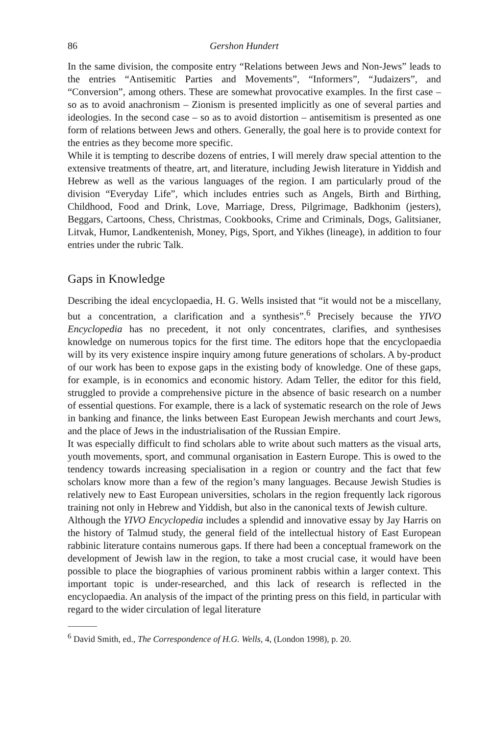86 Gershon Hundert
In the same division, the composite entry “Relations between Jews and Non-Jews” leads to the entries “Antisemitic Parties and Movements”, “Informers”, “Judaizers”, and “Conversion”, among others. These are somewhat provocative examples. In the first case – so as to avoid anachronism – Zionism is presented implicitly as one of several parties and ideologies. In the second case – so as to avoid distortion – antisemitism is presented as one form of relations between Jews and others. Generally, the goal here is to provide context for the entries as they become more specific.
While it is tempting to describe dozens of entries, I will merely draw special attention to the extensive treatments of theatre, art, and literature, including Jewish literature in Yiddish and Hebrew as well as the various languages of the region. I am particularly proud of the division “Everyday Life”, which includes entries such as Angels, Birth and Birthing, Childhood, Food and Drink, Love, Marriage, Dress, Pilgrimage, Badkhonim (jesters), Beggars, Cartoons, Chess, Christmas, Cookbooks, Crime and Criminals, Dogs, Galitsianer, Litvak, Humor, Landkentenish, Money, Pigs, Sport, and Yikhes (lineage), in addition to four entries under the rubric Talk.
Gaps in Knowledge
Describing the ideal encyclopaedia, H. G. Wells insisted that “it would not be a miscellany, but a concentration, a clarification and a synthesis”.<sup>6</sup> Precisely because the YIVO Encyclopedia has no precedent, it not only concentrates, clarifies, and synthesises knowledge on numerous topics for the first time. The editors hope that the encyclopaedia will by its very existence inspire inquiry among future generations of scholars. A by-product of our work has been to expose gaps in the existing body of knowledge. One of these gaps, for example, is in economics and economic history. Adam Teller, the editor for this field, struggled to provide a comprehensive picture in the absence of basic research on a number of essential questions. For example, there is a lack of systematic research on the role of Jews in banking and finance, the links between East European Jewish merchants and court Jews, and the place of Jews in the industrialisation of the Russian Empire.
It was especially difficult to find scholars able to write about such matters as the visual arts, youth movements, sport, and communal organisation in Eastern Europe. This is owed to the tendency towards increasing specialisation in a region or country and the fact that few scholars know more than a few of the region’s many languages. Because Jewish Studies is relatively new to East European universities, scholars in the region frequently lack rigorous training not only in Hebrew and Yiddish, but also in the canonical texts of Jewish culture.
Although the YIVO Encyclopedia includes a splendid and innovative essay by Jay Harris on the history of Talmud study, the general field of the intellectual history of East European rabbinic literature contains numerous gaps. If there had been a conceptual framework on the development of Jewish law in the region, to take a most crucial case, it would have been possible to place the biographies of various prominent rabbis within a larger context. This important topic is under-researched, and this lack of research is reflected in the encyclopaedia. An analysis of the impact of the printing press on this field, in particular with regard to the wider circulation of legal literature
<sup>6</sup> David Smith, ed., The Correspondence of H.G. Wells, 4, (London 1998), p. 20.